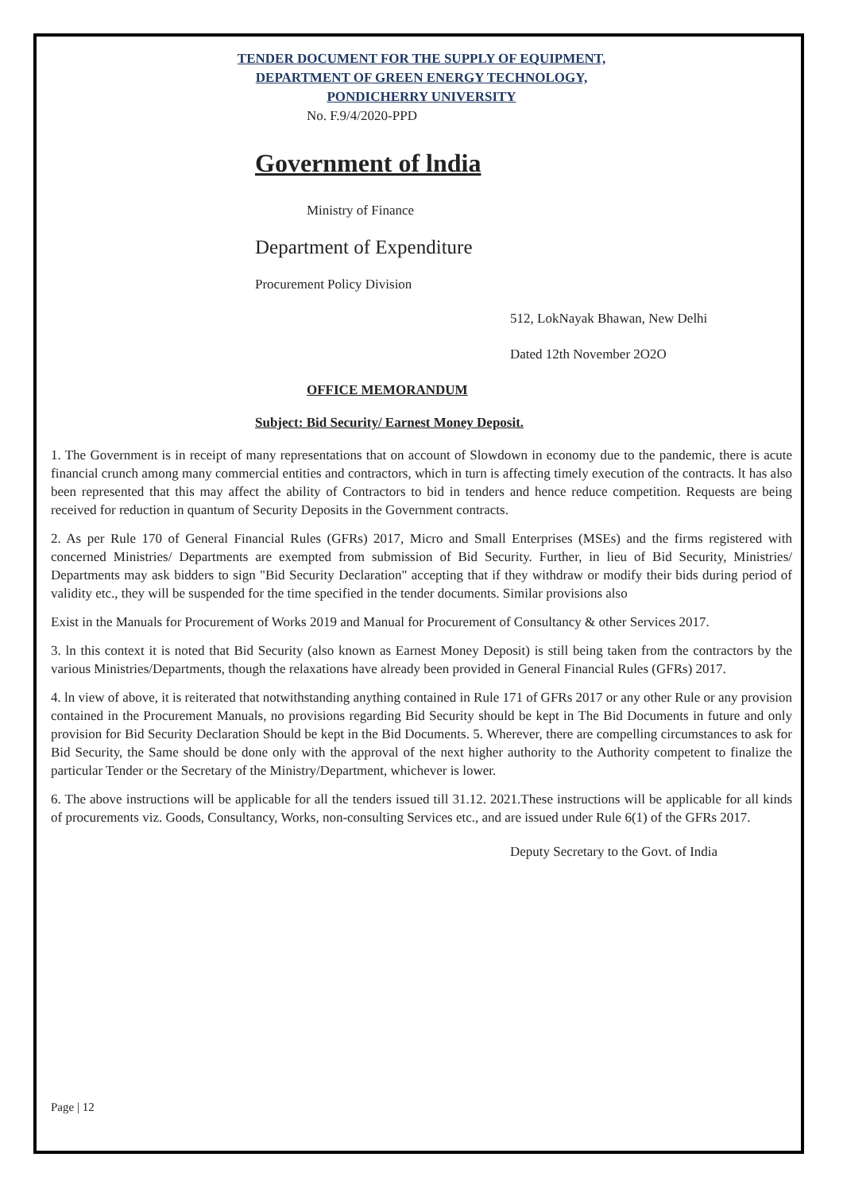TENDER DOCUMENT FOR THE SUPPLY OF EQUIPMENT,
DEPARTMENT OF GREEN ENERGY TECHNOLOGY,
PONDICHERRY UNIVERSITY
No. F.9/4/2020-PPD
Government of lndia
Ministry of Finance
Department of Expenditure
Procurement Policy Division
512, LokNayak Bhawan, New Delhi
Dated 12th November 2O2O
OFFICE MEMORANDUM
Subject: Bid Security/ Earnest Money Deposit.
1. The Government is in receipt of many representations that on account of Slowdown in economy due to the pandemic, there is acute financial crunch among many commercial entities and contractors, which in turn is affecting timely execution of the contracts. lt has also been represented that this may affect the ability of Contractors to bid in tenders and hence reduce competition. Requests are being received for reduction in quantum of Security Deposits in the Government contracts.
2. As per Rule 170 of General Financial Rules (GFRs) 2017, Micro and Small Enterprises (MSEs) and the firms registered with concerned Ministries/ Departments are exempted from submission of Bid Security. Further, in lieu of Bid Security, Ministries/ Departments may ask bidders to sign "Bid Security Declaration" accepting that if they withdraw or modify their bids during period of validity etc., they will be suspended for the time specified in the tender documents. Similar provisions also
Exist in the Manuals for Procurement of Works 2019 and Manual for Procurement of Consultancy & other Services 2017.
3. ln this context it is noted that Bid Security (also known as Earnest Money Deposit) is still being taken from the contractors by the various Ministries/Departments, though the relaxations have already been provided in General Financial Rules (GFRs) 2017.
4. ln view of above, it is reiterated that notwithstanding anything contained in Rule 171 of GFRs 2017 or any other Rule or any provision contained in the Procurement Manuals, no provisions regarding Bid Security should be kept in The Bid Documents in future and only provision for Bid Security Declaration Should be kept in the Bid Documents. 5. Wherever, there are compelling circumstances to ask for Bid Security, the Same should be done only with the approval of the next higher authority to the Authority competent to finalize the particular Tender or the Secretary of the Ministry/Department, whichever is lower.
6. The above instructions will be applicable for all the tenders issued till 31.12. 2021.These instructions will be applicable for all kinds of procurements viz. Goods, Consultancy, Works, non-consulting Services etc., and are issued under Rule 6(1) of the GFRs 2017.
Deputy Secretary to the Govt. of India
Page | 12